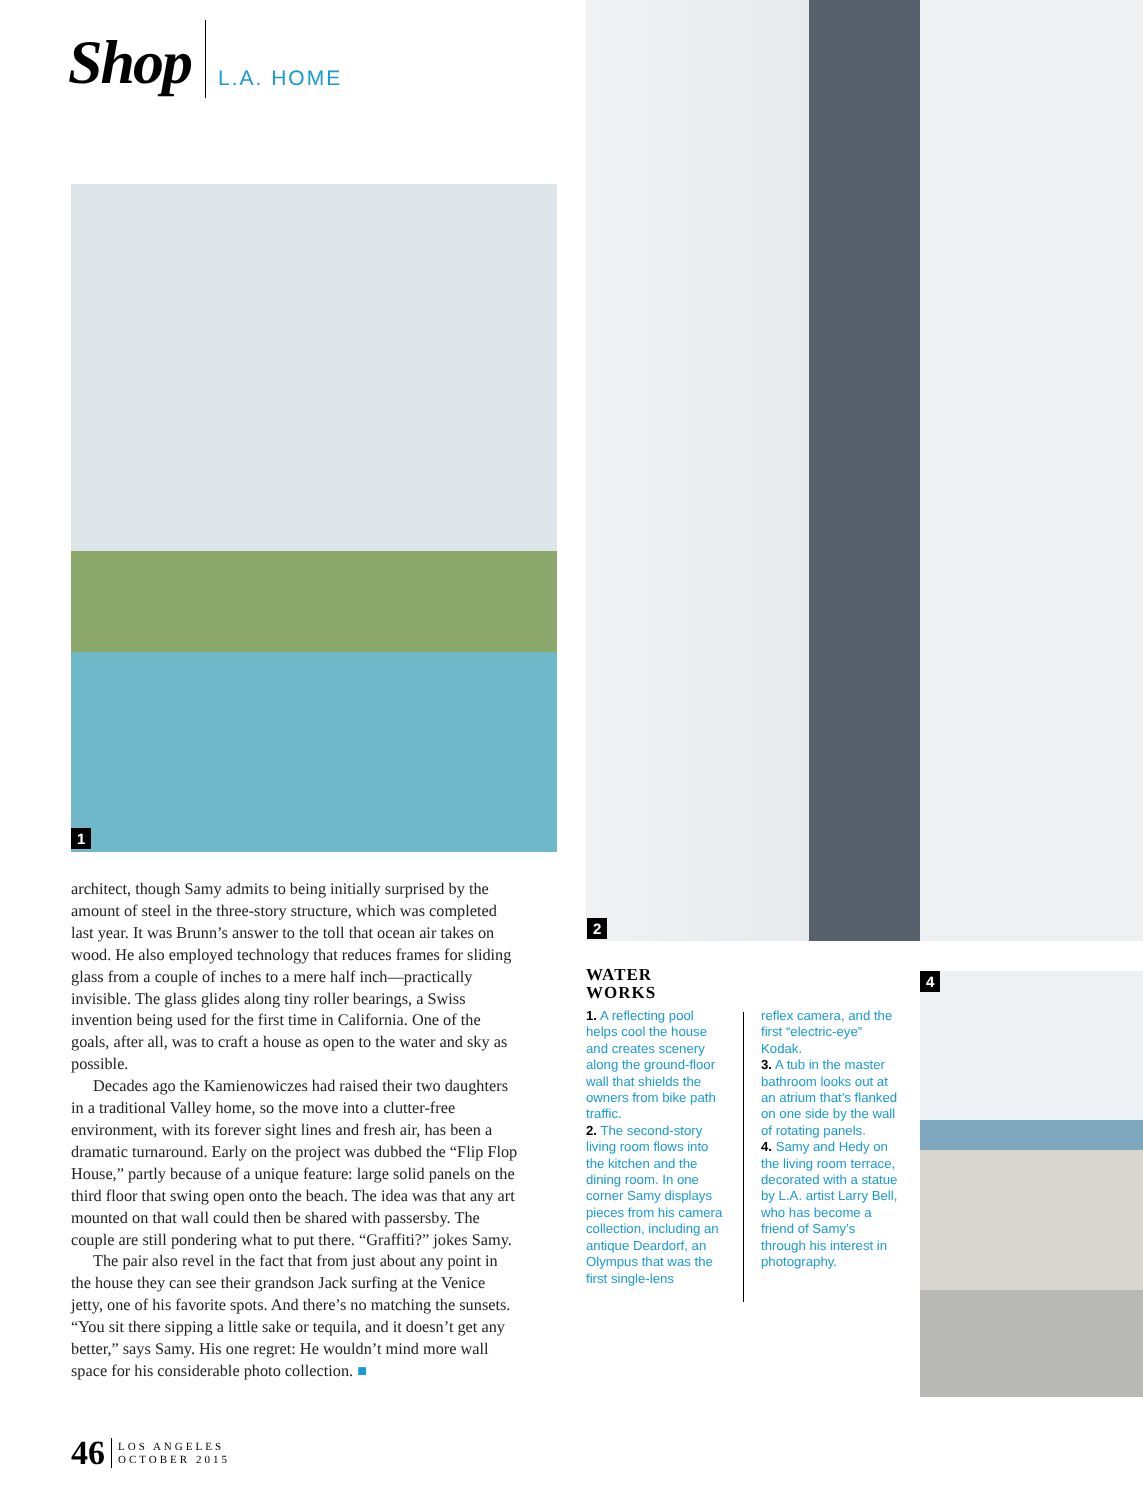Shop L.A. HOME
1
2
4
architect, though Samy admits to being initially surprised by the amount of steel in the three-story structure, which was completed last year. It was Brunn’s answer to the toll that ocean air takes on wood. He also employed technology that reduces frames for sliding glass from a couple of inches to a mere half inch—practically invisible. The glass glides along tiny roller bearings, a Swiss invention being used for the first time in California. One of the goals, after all, was to craft a house as open to the water and sky as possible.
Decades ago the Kamienowiczes had raised their two daughters in a traditional Valley home, so the move into a clutter-free environment, with its forever sight lines and fresh air, has been a dramatic turnaround. Early on the project was dubbed the “Flip Flop House,” partly because of a unique feature: large solid panels on the third floor that swing open onto the beach. The idea was that any art mounted on that wall could then be shared with passersby. The couple are still pondering what to put there. “Graffiti?” jokes Samy.
The pair also revel in the fact that from just about any point in the house they can see their grandson Jack surfing at the Venice jetty, one of his favorite spots. And there’s no matching the sunsets. “You sit there sipping a little sake or tequila, and it doesn’t get any better,” says Samy. His one regret: He wouldn’t mind more wall space for his considerable photo collection. ■
WATER
WORKS
1. A reflecting pool helps cool the house and creates scenery along the ground-floor wall that shields the owners from bike path traffic.
2. The second-story living room flows into the kitchen and the dining room. In one corner Samy displays pieces from his camera collection, including an antique Deardorf, an Olympus that was the first single-lens
reflex camera, and the first “electric-eye” Kodak.
3. A tub in the master bathroom looks out at an atrium that’s flanked on one side by the wall of rotating panels.
4. Samy and Hedy on the living room terrace, decorated with a statue by L.A. artist Larry Bell, who has become a friend of Samy’s through his interest in photography.
46 LOS ANGELES
OCTOBER 2015